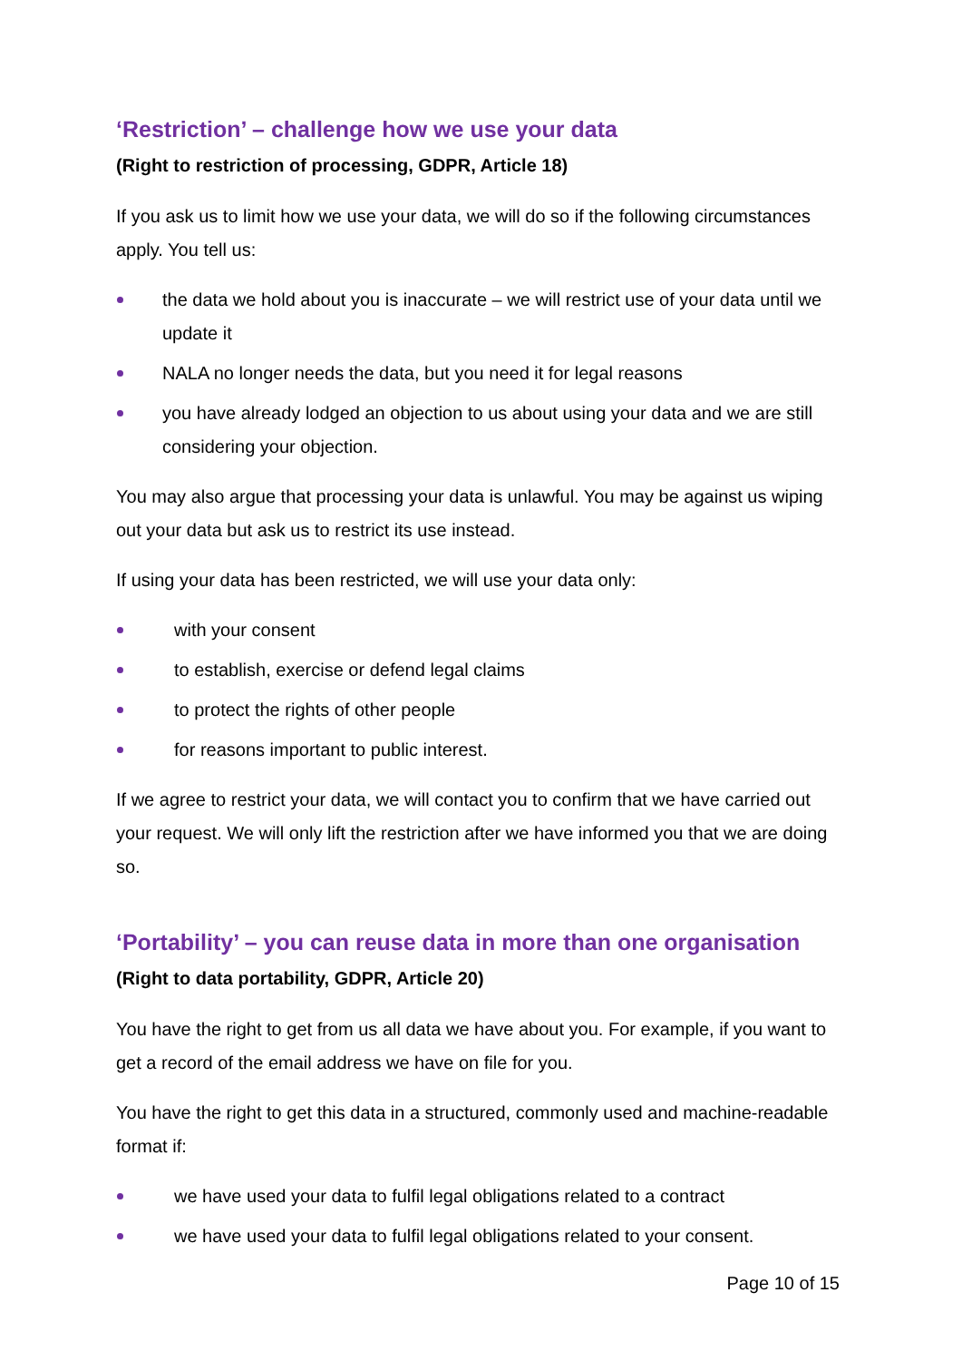‘Restriction’ – challenge how we use your data
(Right to restriction of processing, GDPR, Article 18)
If you ask us to limit how we use your data, we will do so if the following circumstances apply. You tell us:
the data we hold about you is inaccurate – we will restrict use of your data until we update it
NALA no longer needs the data, but you need it for legal reasons
you have already lodged an objection to us about using your data and we are still considering your objection.
You may also argue that processing your data is unlawful. You may be against us wiping out your data but ask us to restrict its use instead.
If using your data has been restricted, we will use your data only:
with your consent
to establish, exercise or defend legal claims
to protect the rights of other people
for reasons important to public interest.
If we agree to restrict your data, we will contact you to confirm that we have carried out your request. We will only lift the restriction after we have informed you that we are doing so.
‘Portability’ – you can reuse data in more than one organisation
(Right to data portability, GDPR, Article 20)
You have the right to get from us all data we have about you. For example, if you want to get a record of the email address we have on file for you.
You have the right to get this data in a structured, commonly used and machine-readable format if:
we have used your data to fulfil legal obligations related to a contract
we have used your data to fulfil legal obligations related to your consent.
Page 10 of 15